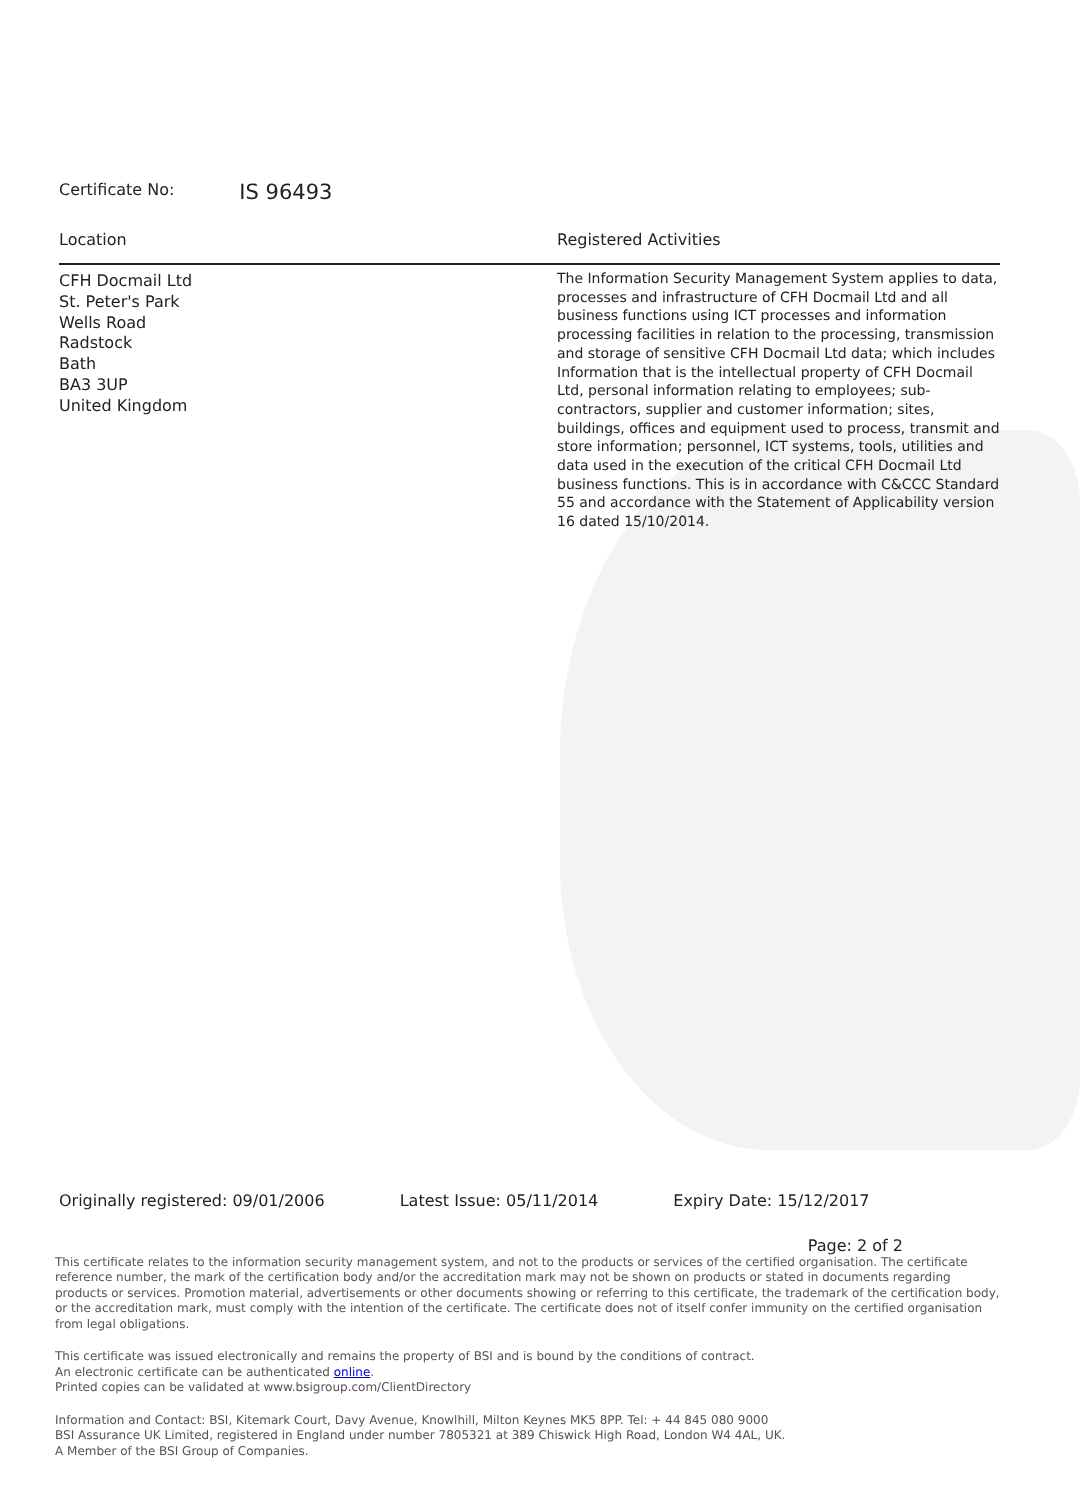Certificate No: IS 96493
Location
CFH Docmail Ltd
St. Peter's Park
Wells Road
Radstock
Bath
BA3 3UP
United Kingdom
Registered Activities
The Information Security Management System applies to data, processes and infrastructure of CFH Docmail Ltd and all business functions using ICT processes and information processing facilities in relation to the processing, transmission and storage of sensitive CFH Docmail Ltd data; which includes Information that is the intellectual property of CFH Docmail Ltd, personal information relating to employees; sub-contractors, supplier and customer information; sites, buildings, offices and equipment used to process, transmit and store information; personnel, ICT systems, tools, utilities and data used in the execution of the critical CFH Docmail Ltd business functions. This is in accordance with C&CCC Standard 55 and accordance with the Statement of Applicability version 16 dated 15/10/2014.
Originally registered: 09/01/2006 Latest Issue: 05/11/2014 Expiry Date: 15/12/2017
Page: 2 of 2
This certificate relates to the information security management system, and not to the products or services of the certified organisation. The certificate reference number, the mark of the certification body and/or the accreditation mark may not be shown on products or stated in documents regarding products or services. Promotion material, advertisements or other documents showing or referring to this certificate, the trademark of the certification body, or the accreditation mark, must comply with the intention of the certificate. The certificate does not of itself confer immunity on the certified organisation from legal obligations.
This certificate was issued electronically and remains the property of BSI and is bound by the conditions of contract.
An electronic certificate can be authenticated online.
Printed copies can be validated at www.bsigroup.com/ClientDirectory
Information and Contact: BSI, Kitemark Court, Davy Avenue, Knowlhill, Milton Keynes MK5 8PP. Tel: + 44 845 080 9000
BSI Assurance UK Limited, registered in England under number 7805321 at 389 Chiswick High Road, London W4 4AL, UK.
A Member of the BSI Group of Companies.